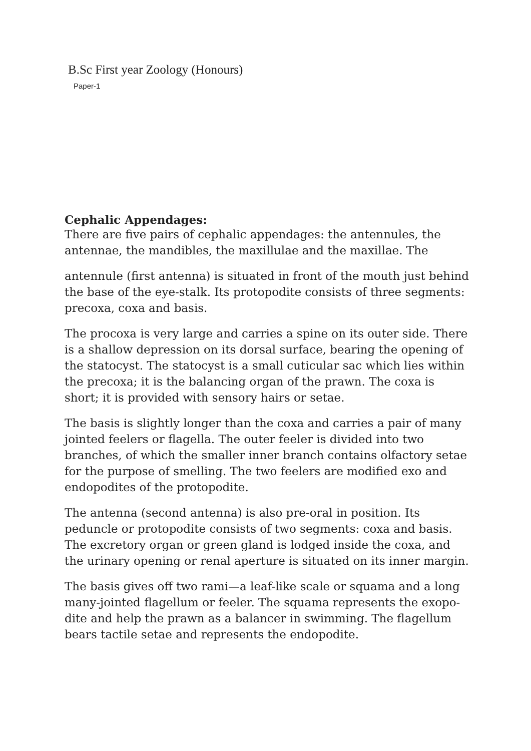B.Sc First year Zoology (Honours)
Paper-1
Cephalic Appendages:
There are five pairs of cephalic appendages: the antennules, the antennae, the mandibles, the maxillulae and the maxillae. The
antennule (first antenna) is situated in front of the mouth just behind the base of the eye-stalk. Its protopodite consists of three segments: precoxa, coxa and basis.
The procoxa is very large and carries a spine on its outer side. There is a shallow depression on its dorsal surface, bearing the opening of the statocyst. The statocyst is a small cuticular sac which lies within the precoxa; it is the balancing organ of the prawn. The coxa is short; it is provided with sensory hairs or setae.
The basis is slightly longer than the coxa and carries a pair of many jointed feelers or flagella. The outer feeler is divided into two branches, of which the smaller inner branch contains olfactory setae for the purpose of smelling. The two feelers are modified exo and endopodites of the protopodite.
The antenna (second antenna) is also pre-oral in position. Its peduncle or protopodite consists of two segments: coxa and basis. The excretory organ or green gland is lodged inside the coxa, and the urinary opening or renal aperture is situated on its inner margin.
The basis gives off two rami—a leaf-like scale or squama and a long many-jointed flagellum or feeler. The squama represents the exopo-dite and help the prawn as a balancer in swimming. The flagellum bears tactile setae and represents the endopodite.